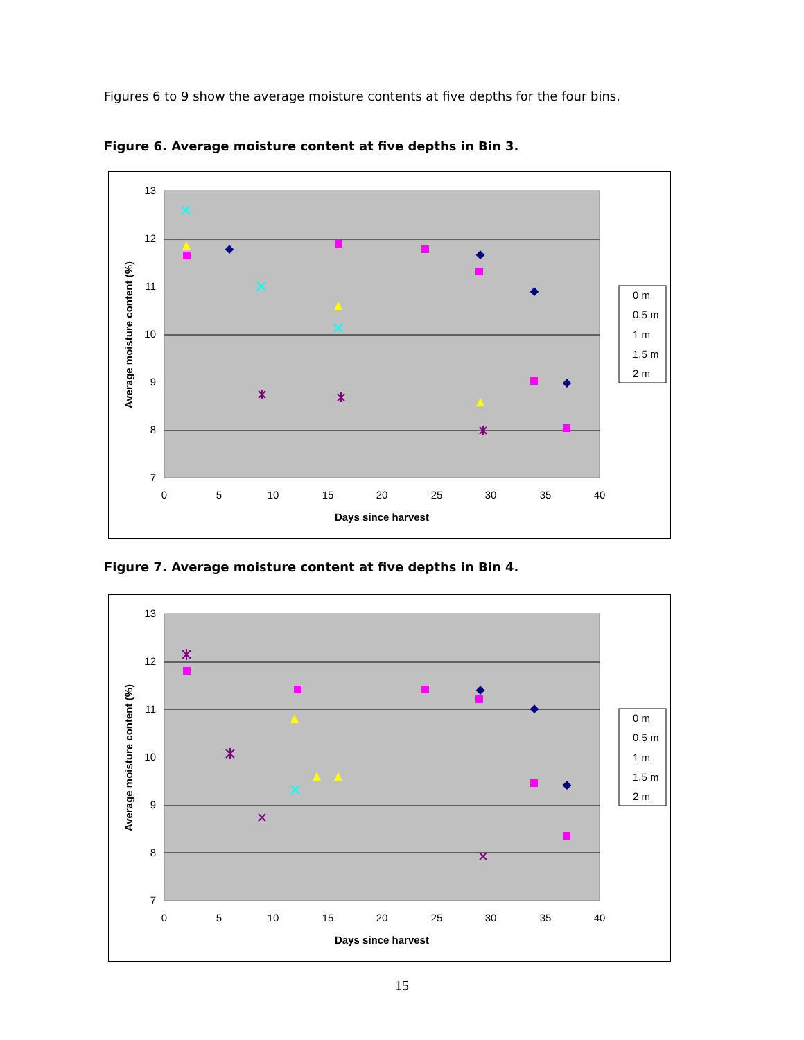Figures 6 to 9 show the average moisture contents at five depths for the four bins.
Figure 6. Average moisture content at five depths in Bin 3.
13
12
11
10
9
8
7
0
5
10
15
20
25
30
35
40
Days since harvest
Average moisture content (%)
0 m
0.5 m
1 m
1.5 m
2 m
Figure 7. Average moisture content at five depths in Bin 4.
13
12
11
10
9
8
7
0
5
10
15
20
25
30
35
40
Days since harvest
Average moisture content (%)
0 m
0.5 m
1 m
1.5 m
2 m
15